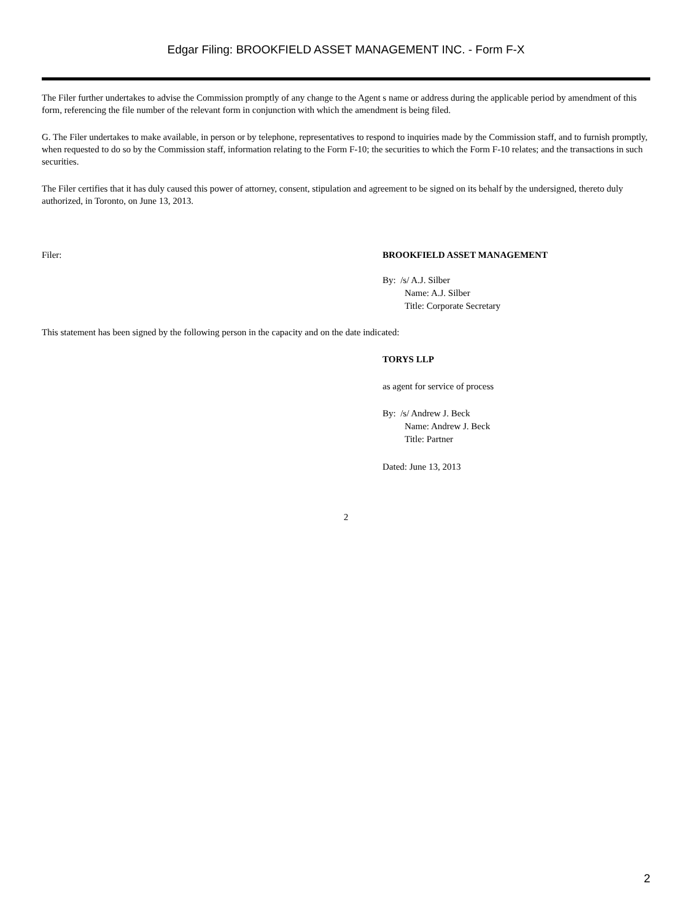Edgar Filing: BROOKFIELD ASSET MANAGEMENT INC. - Form F-X
The Filer further undertakes to advise the Commission promptly of any change to the Agent s name or address during the applicable period by amendment of this form, referencing the file number of the relevant form in conjunction with which the amendment is being filed.
G. The Filer undertakes to make available, in person or by telephone, representatives to respond to inquiries made by the Commission staff, and to furnish promptly, when requested to do so by the Commission staff, information relating to the Form F-10; the securities to which the Form F-10 relates; and the transactions in such securities.
The Filer certifies that it has duly caused this power of attorney, consent, stipulation and agreement to be signed on its behalf by the undersigned, thereto duly authorized, in Toronto, on June 13, 2013.
Filer: BROOKFIELD ASSET MANAGEMENT
By: /s/ A.J. Silber
Name: A.J. Silber
Title: Corporate Secretary
This statement has been signed by the following person in the capacity and on the date indicated:
TORYS LLP
as agent for service of process
By: /s/ Andrew J. Beck
Name: Andrew J. Beck
Title: Partner
Dated: June 13, 2013
2
2